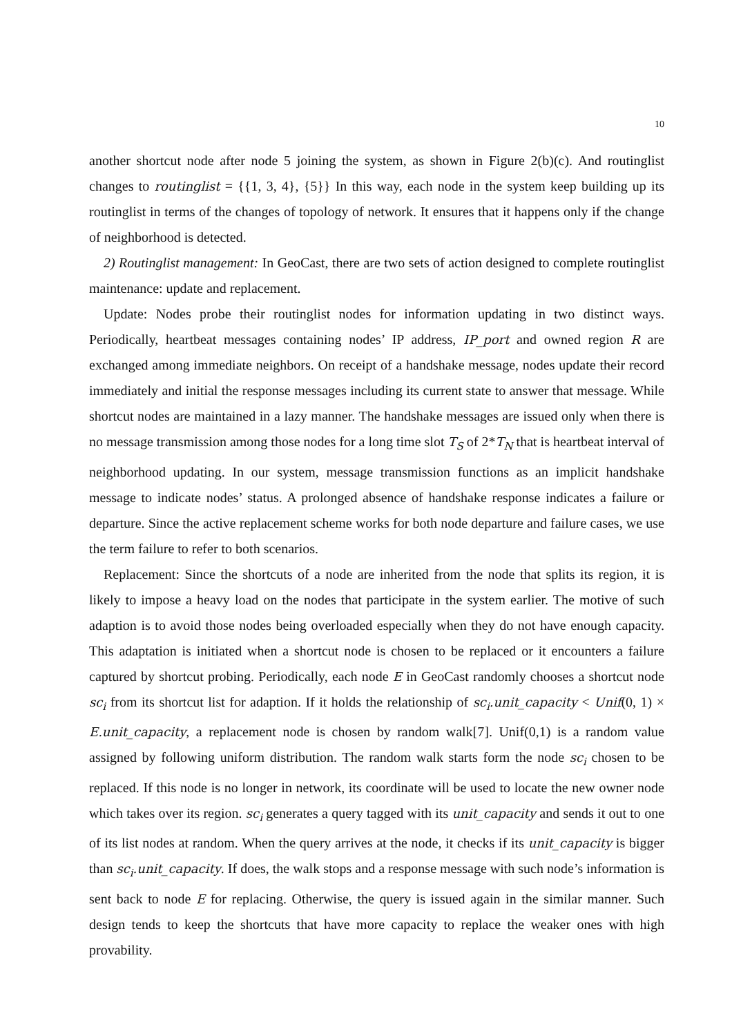10
another shortcut node after node 5 joining the system, as shown in Figure 2(b)(c). And routinglist changes to routinglist = {{1, 3, 4}, {5}} In this way, each node in the system keep building up its routinglist in terms of the changes of topology of network. It ensures that it happens only if the change of neighborhood is detected.
2) Routinglist management: In GeoCast, there are two sets of action designed to complete routinglist maintenance: update and replacement.
Update: Nodes probe their routinglist nodes for information updating in two distinct ways. Periodically, heartbeat messages containing nodes’ IP address, IP_port and owned region R are exchanged among immediate neighbors. On receipt of a handshake message, nodes update their record immediately and initial the response messages including its current state to answer that message. While shortcut nodes are maintained in a lazy manner. The handshake messages are issued only when there is no message transmission among those nodes for a long time slot T<sub>S</sub> of 2*T<sub>N</sub> that is heartbeat interval of neighborhood updating. In our system, message transmission functions as an implicit handshake message to indicate nodes’ status. A prolonged absence of handshake response indicates a failure or departure. Since the active replacement scheme works for both node departure and failure cases, we use the term failure to refer to both scenarios.
Replacement: Since the shortcuts of a node are inherited from the node that splits its region, it is likely to impose a heavy load on the nodes that participate in the system earlier. The motive of such adaption is to avoid those nodes being overloaded especially when they do not have enough capacity. This adaptation is initiated when a shortcut node is chosen to be replaced or it encounters a failure captured by shortcut probing. Periodically, each node E in GeoCast randomly chooses a shortcut node sc<sub>i</sub> from its shortcut list for adaption. If it holds the relationship of sc<sub>i</sub>.unit_capacity < Unif(0, 1) × E.unit_capacity, a replacement node is chosen by random walk[7]. Unif(0,1) is a random value assigned by following uniform distribution. The random walk starts form the node sc<sub>i</sub> chosen to be replaced. If this node is no longer in network, its coordinate will be used to locate the new owner node which takes over its region. sc<sub>i</sub> generates a query tagged with its unit_capacity and sends it out to one of its list nodes at random. When the query arrives at the node, it checks if its unit_capacity is bigger than sc<sub>i</sub>.unit_capacity. If does, the walk stops and a response message with such node’s information is sent back to node E for replacing. Otherwise, the query is issued again in the similar manner. Such design tends to keep the shortcuts that have more capacity to replace the weaker ones with high provability.